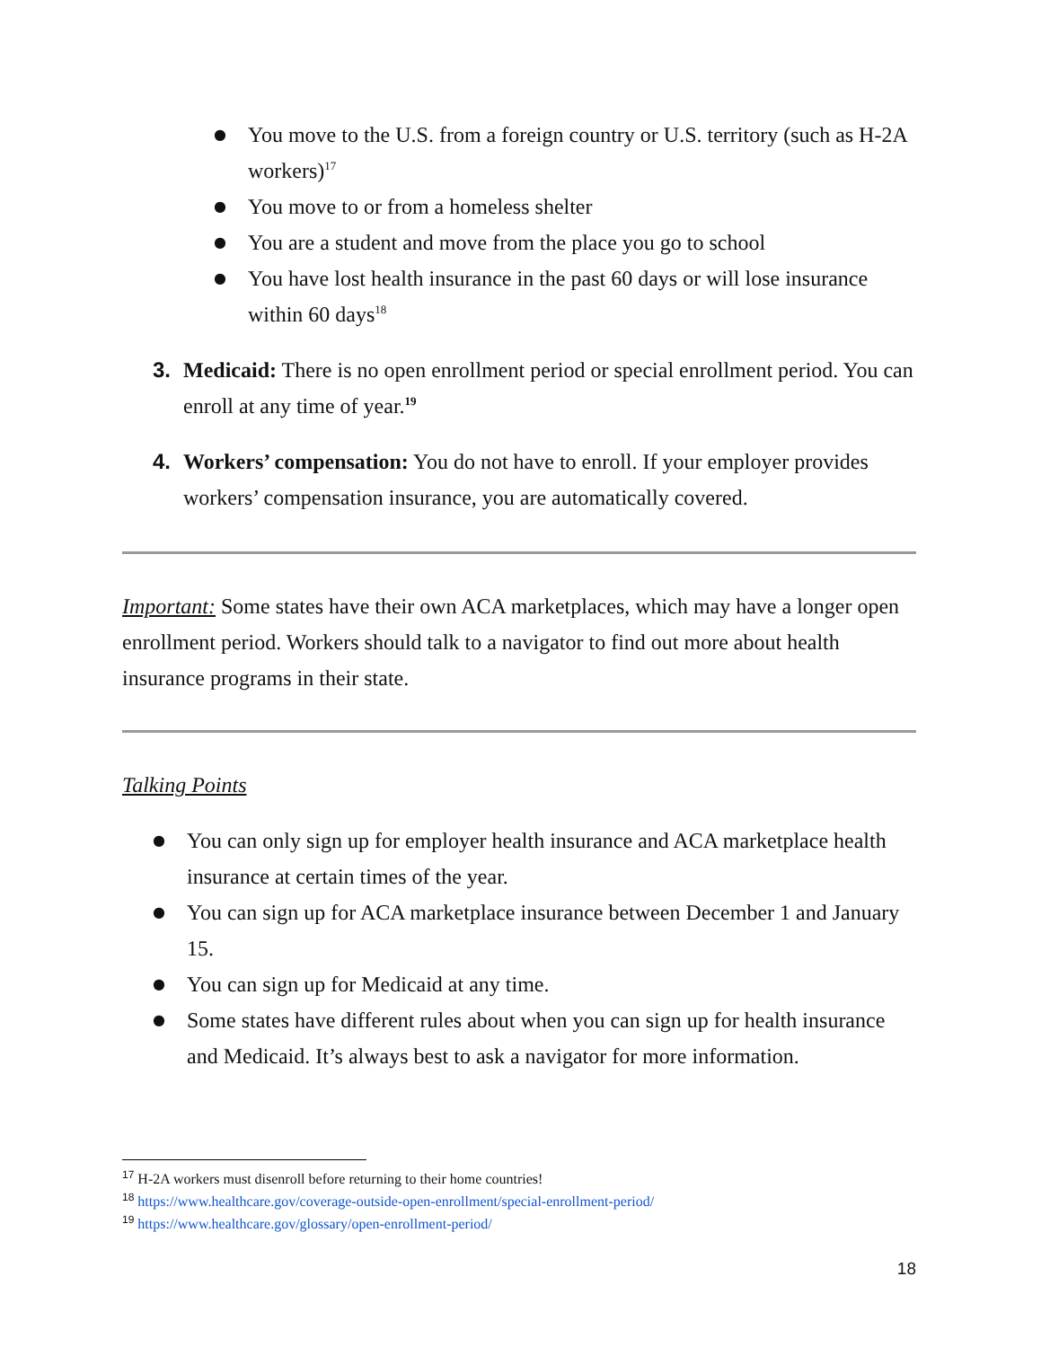● You move to the U.S. from a foreign country or U.S. territory (such as H-2A workers)<sup>17</sup>
● You move to or from a homeless shelter
● You are a student and move from the place you go to school
● You have lost health insurance in the past 60 days or will lose insurance within 60 days<sup>18</sup>
3. Medicaid: There is no open enrollment period or special enrollment period. You can enroll at any time of year.<sup>19</sup>
4. Workers’ compensation: You do not have to enroll. If your employer provides workers’ compensation insurance, you are automatically covered.
Important: Some states have their own ACA marketplaces, which may have a longer open enrollment period. Workers should talk to a navigator to find out more about health insurance programs in their state.
Talking Points
● You can only sign up for employer health insurance and ACA marketplace health insurance at certain times of the year.
● You can sign up for ACA marketplace insurance between December 1 and January 15.
● You can sign up for Medicaid at any time.
● Some states have different rules about when you can sign up for health insurance and Medicaid. It’s always best to ask a navigator for more information.
<sup>17</sup> H-2A workers must disenroll before returning to their home countries!
<sup>18</sup> https://www.healthcare.gov/coverage-outside-open-enrollment/special-enrollment-period/
<sup>19</sup> https://www.healthcare.gov/glossary/open-enrollment-period/
18